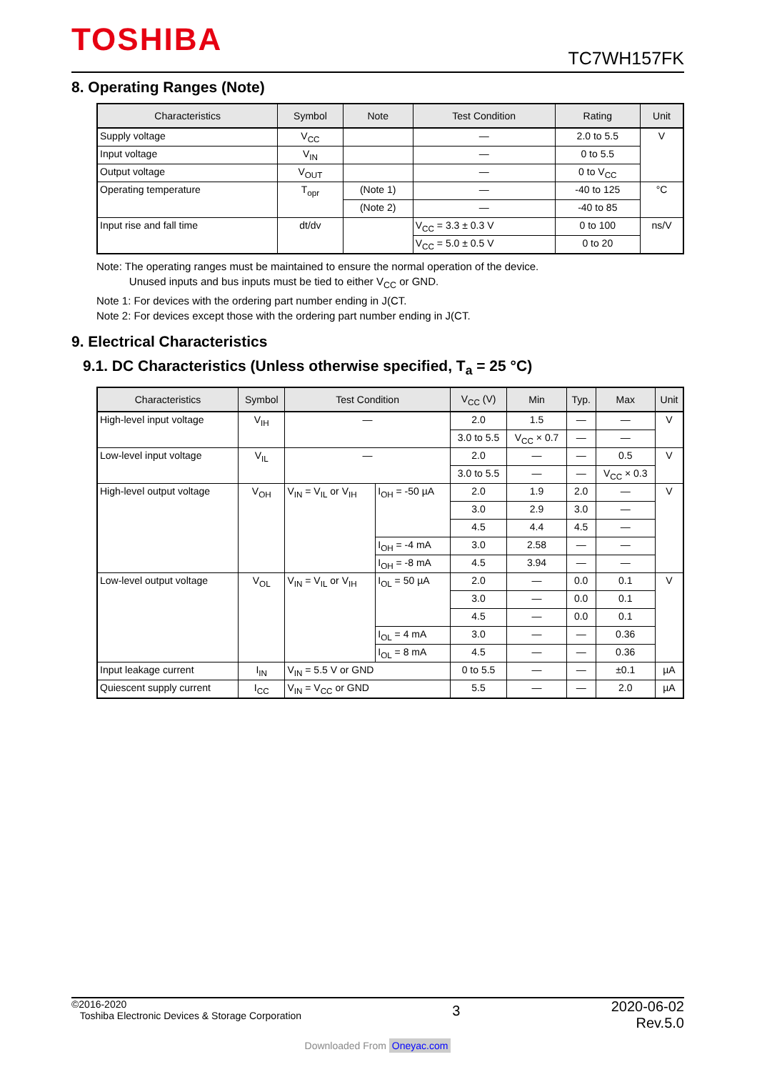TOSHIBA TC7WH157FK
8. Operating Ranges (Note)
| Characteristics | Symbol | Note | Test Condition | Rating | Unit |
| --- | --- | --- | --- | --- | --- |
| Supply voltage | V<sub>CC</sub> | | — | 2.0 to 5.5 | V |
| Input voltage | V<sub>IN</sub> | | — | 0 to 5.5 | |
| Output voltage | V<sub>OUT</sub> | | — | 0 to V<sub>CC</sub> | |
| Operating temperature | T<sub>opr</sub> | (Note 1) | — | -40 to 125 | °C |
| | | (Note 2) | — | -40 to 85 | |
| Input rise and fall time | dt/dv | | V<sub>CC</sub> = 3.3 ± 0.3 V | 0 to 100 | ns/V |
| | | | V<sub>CC</sub> = 5.0 ± 0.5 V | 0 to 20 | |
Note: The operating ranges must be maintained to ensure the normal operation of the device.
Unused inputs and bus inputs must be tied to either V<sub>CC</sub> or GND.
Note 1: For devices with the ordering part number ending in J(CT.
Note 2: For devices except those with the ordering part number ending in J(CT.
9. Electrical Characteristics
9.1. DC Characteristics (Unless otherwise specified, T<sub>a</sub> = 25 °C)
| Characteristics | Symbol | Test Condition | | V<sub>CC</sub> (V) | Min | Typ. | Max | Unit |
| --- | --- | --- | --- | --- | --- | --- | --- | --- |
| High-level input voltage | V<sub>IH</sub> | — | | 2.0 | 1.5 | — | — | V |
| | | | | 3.0 to 5.5 | V<sub>CC</sub> × 0.7 | — | — | |
| Low-level input voltage | V<sub>IL</sub> | — | | 2.0 | — | — | 0.5 | V |
| | | | | 3.0 to 5.5 | — | — | V<sub>CC</sub> × 0.3 | |
| High-level output voltage | V<sub>OH</sub> | V<sub>IN</sub> = V<sub>IL</sub> or V<sub>IH</sub> | I<sub>OH</sub> = -50 µA | 2.0 | 1.9 | 2.0 | — | V |
| | | | | 3.0 | 2.9 | 3.0 | — | |
| | | | | 4.5 | 4.4 | 4.5 | — | |
| | | | I<sub>OH</sub> = -4 mA | 3.0 | 2.58 | — | — | |
| | | | I<sub>OH</sub> = -8 mA | 4.5 | 3.94 | — | — | |
| Low-level output voltage | V<sub>OL</sub> | V<sub>IN</sub> = V<sub>IL</sub> or V<sub>IH</sub> | I<sub>OL</sub> = 50 µA | 2.0 | — | 0.0 | 0.1 | V |
| | | | | 3.0 | — | 0.0 | 0.1 | |
| | | | | 4.5 | — | 0.0 | 0.1 | |
| | | | I<sub>OL</sub> = 4 mA | 3.0 | — | — | 0.36 | |
| | | | I<sub>OL</sub> = 8 mA | 4.5 | — | — | 0.36 | |
| Input leakage current | I<sub>IN</sub> | V<sub>IN</sub> = 5.5 V or GND | | 0 to 5.5 | — | — | ±0.1 | µA |
| Quiescent supply current | I<sub>CC</sub> | V<sub>IN</sub> = V<sub>CC</sub> or GND | | 5.5 | — | — | 2.0 | µA |
©2016-2020
Toshiba Electronic Devices & Storage Corporation
3
2020-06-02
Rev.5.0
Downloaded From Oneyac.com